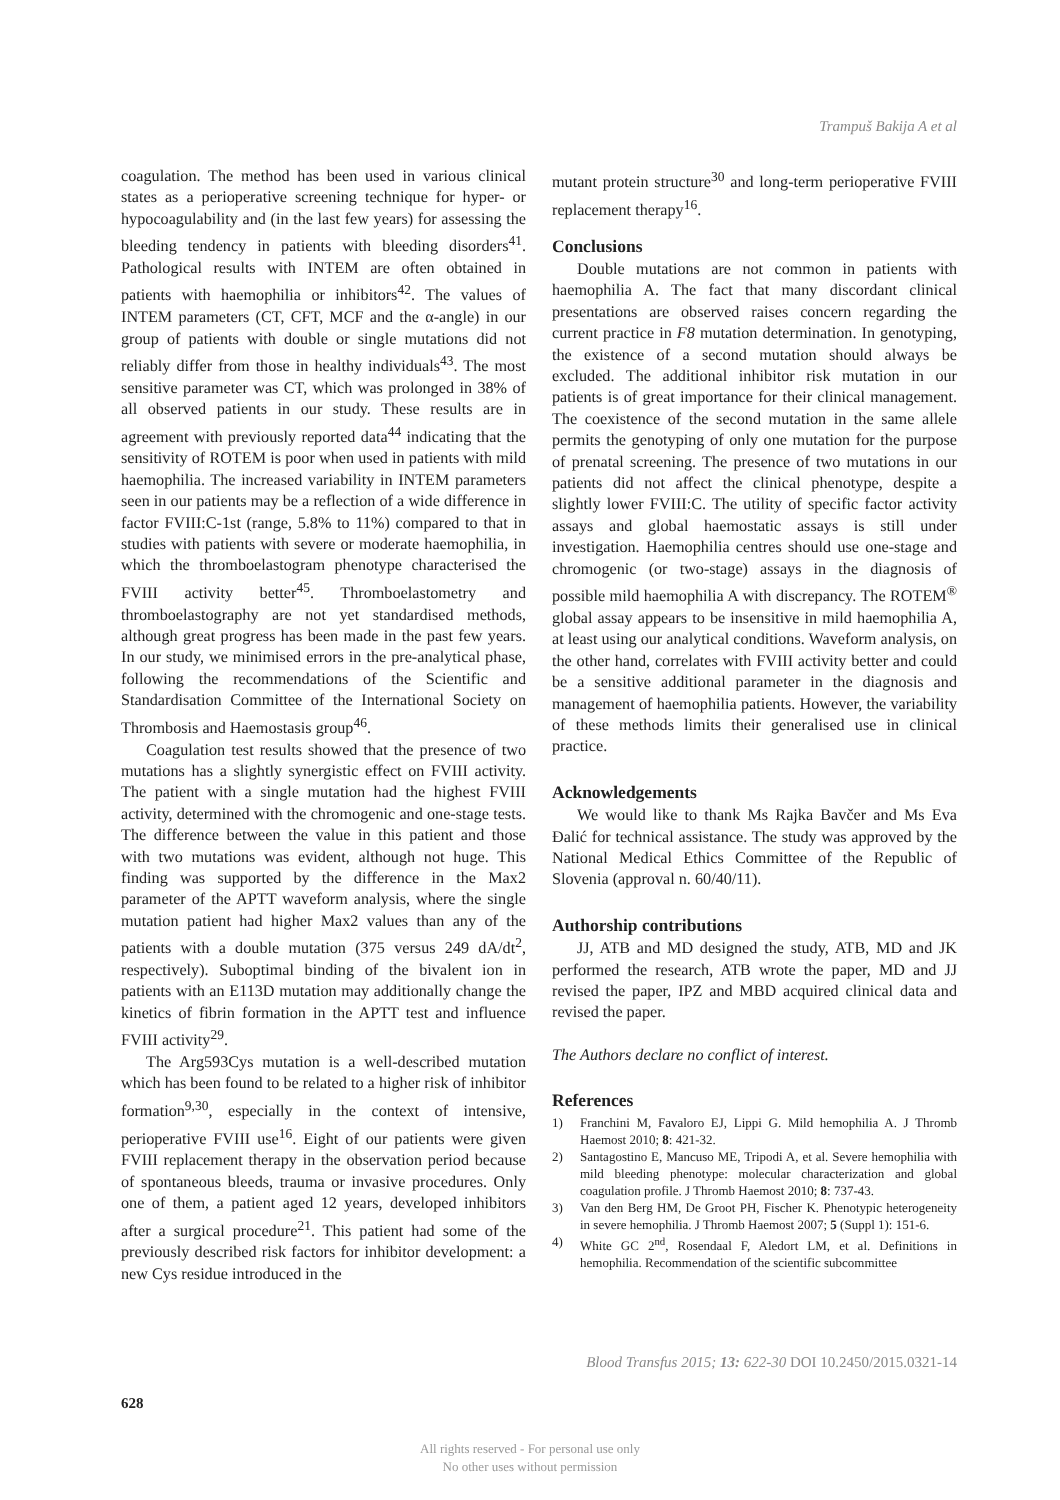Trampuš Bakija A et al
coagulation. The method has been used in various clinical states as a perioperative screening technique for hyper- or hypocoagulability and (in the last few years) for assessing the bleeding tendency in patients with bleeding disorders<sup>41</sup>. Pathological results with INTEM are often obtained in patients with haemophilia or inhibitors<sup>42</sup>. The values of INTEM parameters (CT, CFT, MCF and the α-angle) in our group of patients with double or single mutations did not reliably differ from those in healthy individuals<sup>43</sup>. The most sensitive parameter was CT, which was prolonged in 38% of all observed patients in our study. These results are in agreement with previously reported data<sup>44</sup> indicating that the sensitivity of ROTEM is poor when used in patients with mild haemophilia. The increased variability in INTEM parameters seen in our patients may be a reflection of a wide difference in factor FVIII:C-1st (range, 5.8% to 11%) compared to that in studies with patients with severe or moderate haemophilia, in which the thromboelastogram phenotype characterised the FVIII activity better<sup>45</sup>. Thromboelastometry and thromboelastography are not yet standardised methods, although great progress has been made in the past few years. In our study, we minimised errors in the pre-analytical phase, following the recommendations of the Scientific and Standardisation Committee of the International Society on Thrombosis and Haemostasis group<sup>46</sup>.
Coagulation test results showed that the presence of two mutations has a slightly synergistic effect on FVIII activity. The patient with a single mutation had the highest FVIII activity, determined with the chromogenic and one-stage tests. The difference between the value in this patient and those with two mutations was evident, although not huge. This finding was supported by the difference in the Max2 parameter of the APTT waveform analysis, where the single mutation patient had higher Max2 values than any of the patients with a double mutation (375 versus 249 dA/dt<sup>2</sup>, respectively). Suboptimal binding of the bivalent ion in patients with an E113D mutation may additionally change the kinetics of fibrin formation in the APTT test and influence FVIII activity<sup>29</sup>.
The Arg593Cys mutation is a well-described mutation which has been found to be related to a higher risk of inhibitor formation<sup>9,30</sup>, especially in the context of intensive, perioperative FVIII use<sup>16</sup>. Eight of our patients were given FVIII replacement therapy in the observation period because of spontaneous bleeds, trauma or invasive procedures. Only one of them, a patient aged 12 years, developed inhibitors after a surgical procedure<sup>21</sup>. This patient had some of the previously described risk factors for inhibitor development: a new Cys residue introduced in the
mutant protein structure<sup>30</sup> and long-term perioperative FVIII replacement therapy<sup>16</sup>.
Conclusions
Double mutations are not common in patients with haemophilia A. The fact that many discordant clinical presentations are observed raises concern regarding the current practice in F8 mutation determination. In genotyping, the existence of a second mutation should always be excluded. The additional inhibitor risk mutation in our patients is of great importance for their clinical management. The coexistence of the second mutation in the same allele permits the genotyping of only one mutation for the purpose of prenatal screening. The presence of two mutations in our patients did not affect the clinical phenotype, despite a slightly lower FVIII:C. The utility of specific factor activity assays and global haemostatic assays is still under investigation. Haemophilia centres should use one-stage and chromogenic (or two-stage) assays in the diagnosis of possible mild haemophilia A with discrepancy. The ROTEM<sup>®</sup> global assay appears to be insensitive in mild haemophilia A, at least using our analytical conditions. Waveform analysis, on the other hand, correlates with FVIII activity better and could be a sensitive additional parameter in the diagnosis and management of haemophilia patients. However, the variability of these methods limits their generalised use in clinical practice.
Acknowledgements
We would like to thank Ms Rajka Bavčer and Ms Eva Đalić for technical assistance. The study was approved by the National Medical Ethics Committee of the Republic of Slovenia (approval n. 60/40/11).
Authorship contributions
JJ, ATB and MD designed the study, ATB, MD and JK performed the research, ATB wrote the paper, MD and JJ revised the paper, IPZ and MBD acquired clinical data and revised the paper.
The Authors declare no conflict of interest.
References
1) Franchini M, Favaloro EJ, Lippi G. Mild hemophilia A. J Thromb Haemost 2010; 8: 421-32.
2) Santagostino E, Mancuso ME, Tripodi A, et al. Severe hemophilia with mild bleeding phenotype: molecular characterization and global coagulation profile. J Thromb Haemost 2010; 8: 737-43.
3) Van den Berg HM, De Groot PH, Fischer K. Phenotypic heterogeneity in severe hemophilia. J Thromb Haemost 2007; 5 (Suppl 1): 151-6.
4) White GC 2<sup>nd</sup>, Rosendaal F, Aledort LM, et al. Definitions in hemophilia. Recommendation of the scientific subcommittee
Blood Transfus 2015; 13: 622-30 DOI 10.2450/2015.0321-14
628
All rights reserved - For personal use only
No other uses without permission